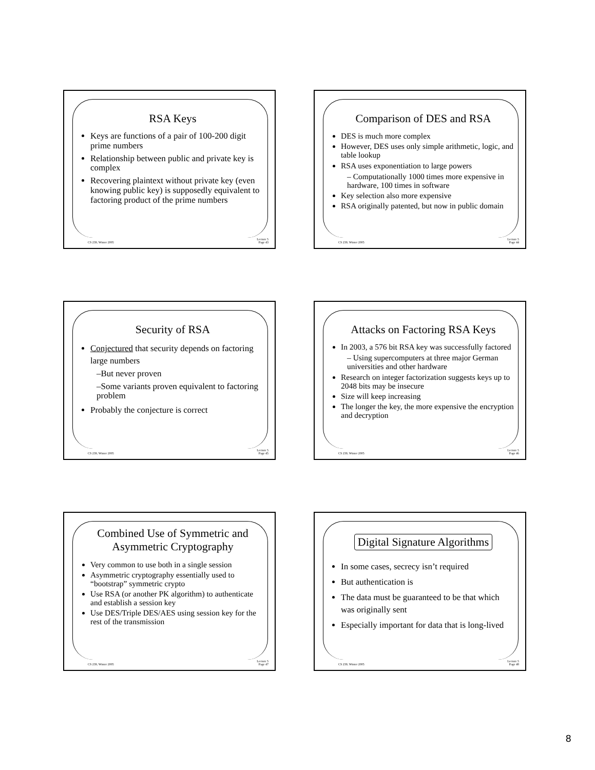RSA Keys
Keys are functions of a pair of 100-200 digit prime numbers
Relationship between public and private key is complex
Recovering plaintext without private key (even knowing public key) is supposedly equivalent to factoring product of the prime numbers
CS 239, Winter 2005 Lecture 5
Page 43
Comparison of DES and RSA
DES is much more complex
However, DES uses only simple arithmetic, logic, and table lookup
RSA uses exponentiation to large powers
– Computationally 1000 times more expensive in hardware, 100 times in software
Key selection also more expensive
RSA originally patented, but now in public domain
CS 239, Winter 2005 Lecture 5
Page 44
Security of RSA
Conjectured that security depends on factoring large numbers
–But never proven
–Some variants proven equivalent to factoring problem
Probably the conjecture is correct
CS 239, Winter 2005 Lecture 5
Page 45
Attacks on Factoring RSA Keys
In 2003, a 576 bit RSA key was successfully factored
– Using supercomputers at three major German universities and other hardware
Research on integer factorization suggests keys up to 2048 bits may be insecure
Size will keep increasing
The longer the key, the more expensive the encryption and decryption
CS 239, Winter 2005 Lecture 5
Page 46
Combined Use of Symmetric and Asymmetric Cryptography
Very common to use both in a single session
Asymmetric cryptography essentially used to “bootstrap” symmetric crypto
Use RSA (or another PK algorithm) to authenticate and establish a session key
Use DES/Triple DES/AES using session key for the rest of the transmission
CS 239, Winter 2005 Lecture 5
Page 47
Digital Signature Algorithms
In some cases, secrecy isn’t required
But authentication is
The data must be guaranteed to be that which was originally sent
Especially important for data that is long-lived
CS 239, Winter 2005 Lecture 5
Page 48
8